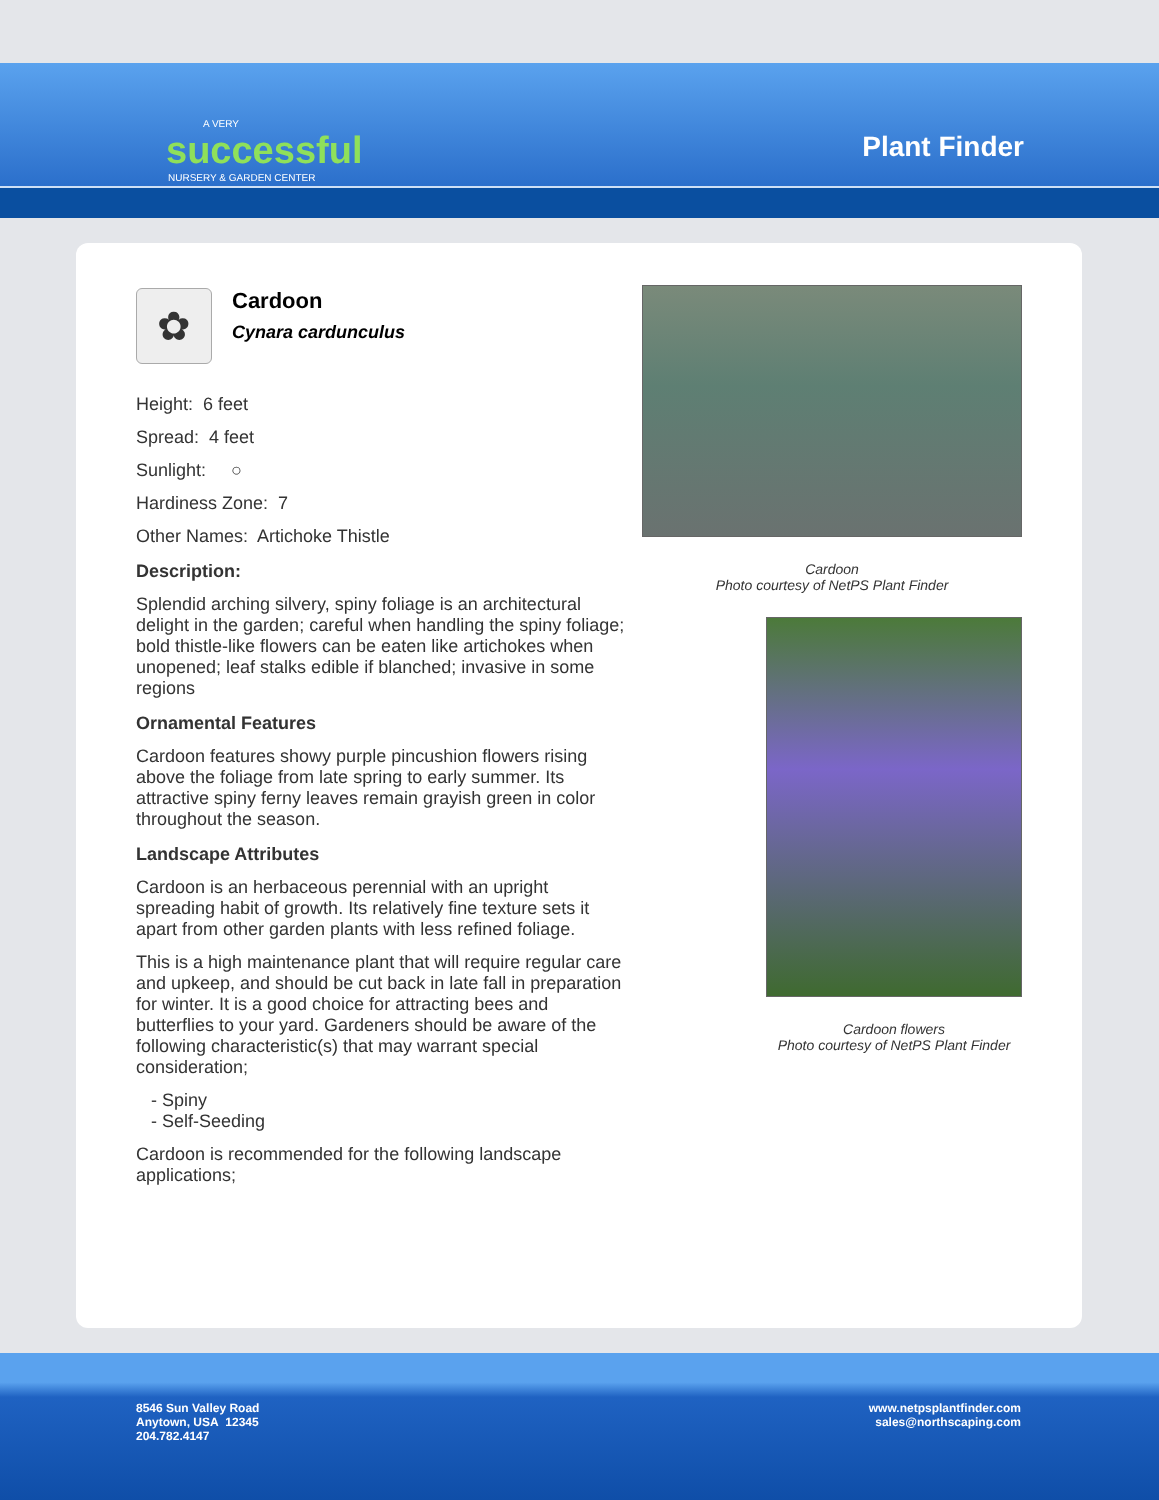A VERY
successful
NURSERY & GARDEN CENTER
Plant Finder
✿
Cardoon
Cynara cardunculus
Height: 6 feet
Spread: 4 feet
Sunlight: ○
Hardiness Zone: 7
Other Names: Artichoke Thistle
Description:
Splendid arching silvery, spiny foliage is an architectural delight in the garden; careful when handling the spiny foliage; bold thistle-like flowers can be eaten like artichokes when unopened; leaf stalks edible if blanched; invasive in some regions
Ornamental Features
Cardoon features showy purple pincushion flowers rising above the foliage from late spring to early summer. Its attractive spiny ferny leaves remain grayish green in color throughout the season.
Landscape Attributes
Cardoon is an herbaceous perennial with an upright spreading habit of growth. Its relatively fine texture sets it apart from other garden plants with less refined foliage.
This is a high maintenance plant that will require regular care and upkeep, and should be cut back in late fall in preparation for winter. It is a good choice for attracting bees and butterflies to your yard. Gardeners should be aware of the following characteristic(s) that may warrant special consideration;
- Spiny
- Self-Seeding
Cardoon is recommended for the following landscape applications;
Cardoon
Photo courtesy of NetPS Plant Finder
Cardoon flowers
Photo courtesy of NetPS Plant Finder
8546 Sun Valley Road
Anytown, USA 12345
204.782.4147
www.netpsplantfinder.com
sales@northscaping.com